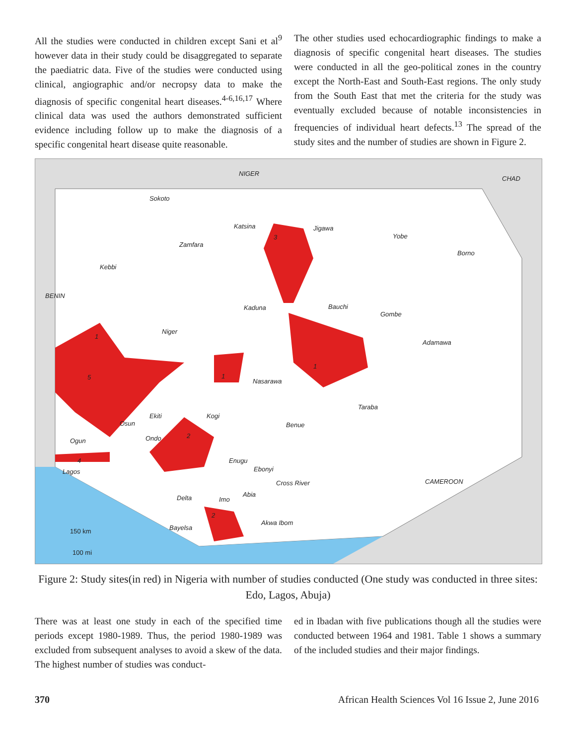All the studies were conducted in children except Sani et al<sup>9</sup> however data in their study could be disaggregated to separate the paediatric data. Five of the studies were conducted using clinical, angiographic and/or necropsy data to make the diagnosis of specific congenital heart diseases.<sup>4-6,16,17</sup> Where clinical data was used the authors demonstrated sufficient evidence including follow up to make the diagnosis of a specific congenital heart disease quite reasonable.
The other studies used echocardiographic findings to make a diagnosis of specific congenital heart diseases. The studies were conducted in all the geo-political zones in the country except the North-East and South-East regions. The only study from the South East that met the criteria for the study was eventually excluded because of notable inconsistencies in frequencies of individual heart defects.<sup>13</sup> The spread of the study sites and the number of studies are shown in Figure 2.
NIGER
CHAD
Sokoto
Katsina Jigawa
Yobe
Zamfara
3
Borno
Kebbi
BENIN
Kaduna Bauchi
Gombe
Niger
1
Adamawa
1
1 5
Nasarawa
Taraba
Ekiti Kogi
Osun Benue
2 Ondo Ogun
4 Enugu
Ebonyi Lagos
CAMEROON Cross River
Abia Delta Imo
2
Akwa Ibom
Bayelsa 150 km
100 mi
Figure 2: Study sites(in red) in Nigeria with number of studies conducted (One study was conducted in three sites: Edo, Lagos, Abuja)
There was at least one study in each of the specified time periods except 1980-1989. Thus, the period 1980-1989 was excluded from subsequent analyses to avoid a skew of the data. The highest number of studies was conduct-
ed in Ibadan with five publications though all the studies were conducted between 1964 and 1981. Table 1 shows a summary of the included studies and their major findings.
370 African Health Sciences Vol 16 Issue 2, June 2016